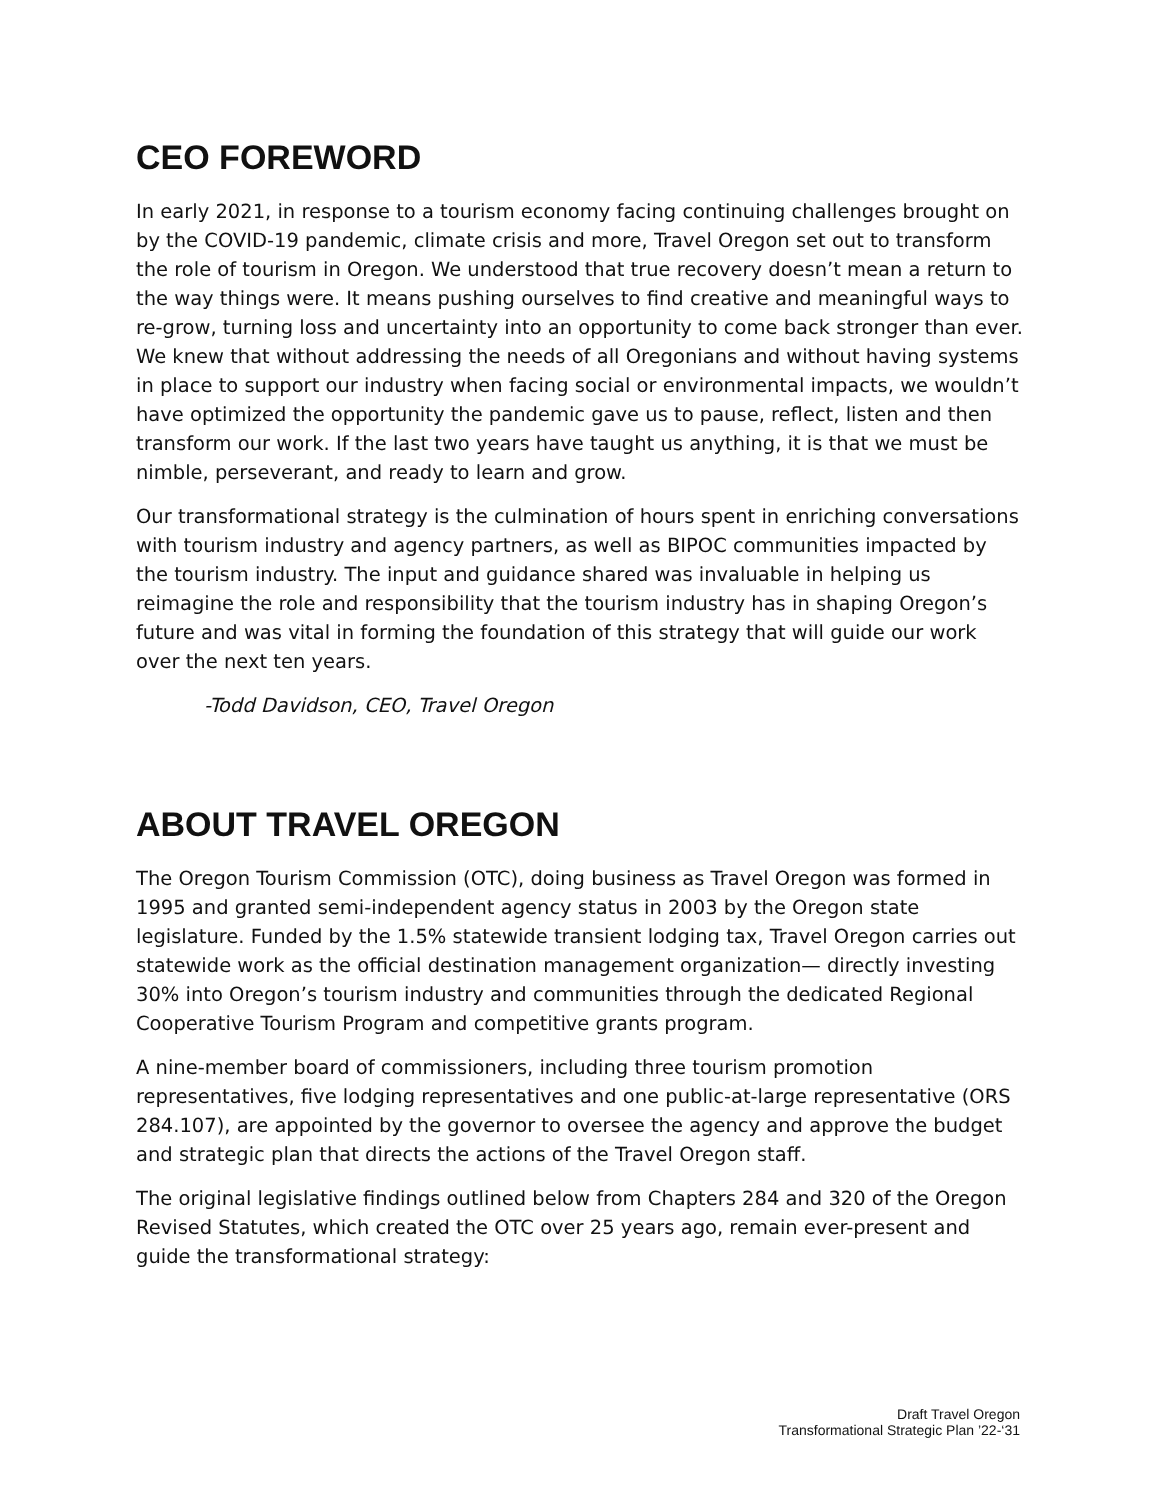CEO FOREWORD
In early 2021, in response to a tourism economy facing continuing challenges brought on by the COVID-19 pandemic, climate crisis and more, Travel Oregon set out to transform the role of tourism in Oregon. We understood that true recovery doesn’t mean a return to the way things were. It means pushing ourselves to find creative and meaningful ways to re-grow, turning loss and uncertainty into an opportunity to come back stronger than ever. We knew that without addressing the needs of all Oregonians and without having systems in place to support our industry when facing social or environmental impacts, we wouldn’t have optimized the opportunity the pandemic gave us to pause, reflect, listen and then transform our work. If the last two years have taught us anything, it is that we must be nimble, perseverant, and ready to learn and grow.
Our transformational strategy is the culmination of hours spent in enriching conversations with tourism industry and agency partners, as well as BIPOC communities impacted by the tourism industry. The input and guidance shared was invaluable in helping us reimagine the role and responsibility that the tourism industry has in shaping Oregon’s future and was vital in forming the foundation of this strategy that will guide our work over the next ten years.
-Todd Davidson, CEO, Travel Oregon
ABOUT TRAVEL OREGON
The Oregon Tourism Commission (OTC), doing business as Travel Oregon was formed in 1995 and granted semi-independent agency status in 2003 by the Oregon state legislature. Funded by the 1.5% statewide transient lodging tax, Travel Oregon carries out statewide work as the official destination management organization— directly investing 30% into Oregon’s tourism industry and communities through the dedicated Regional Cooperative Tourism Program and competitive grants program.
A nine-member board of commissioners, including three tourism promotion representatives, five lodging representatives and one public-at-large representative (ORS 284.107), are appointed by the governor to oversee the agency and approve the budget and strategic plan that directs the actions of the Travel Oregon staff.
The original legislative findings outlined below from Chapters 284 and 320 of the Oregon Revised Statutes, which created the OTC over 25 years ago, remain ever-present and guide the transformational strategy:
Draft Travel Oregon
Transformational Strategic Plan ’22-‘31